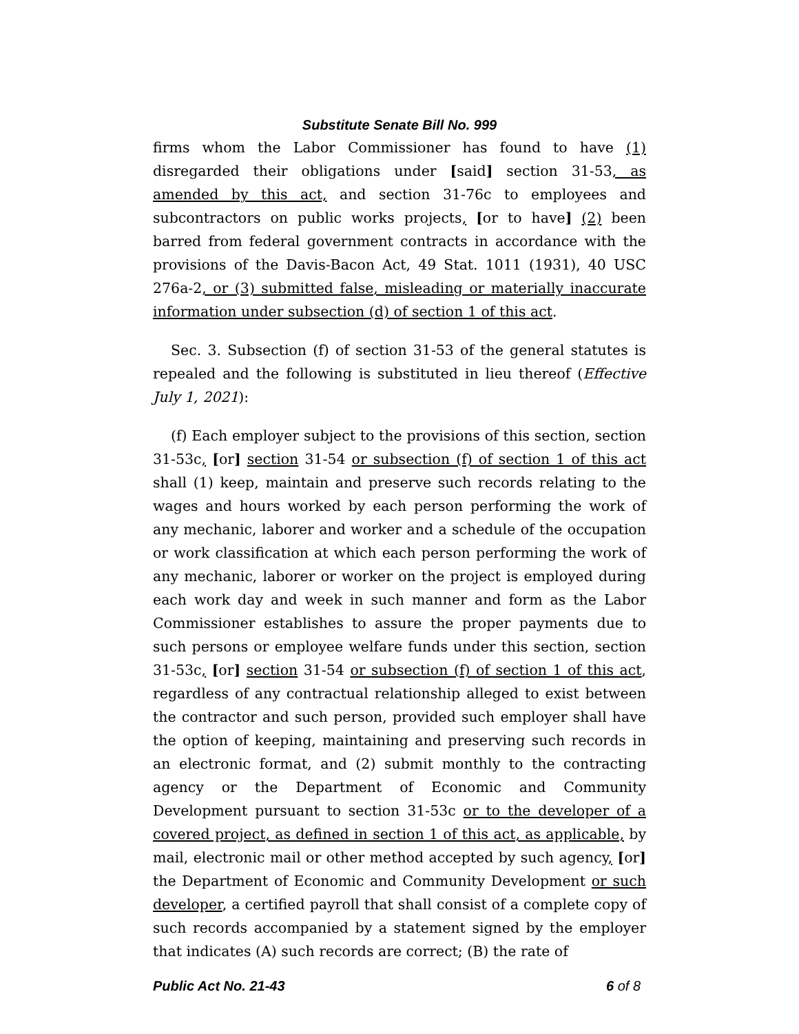Substitute Senate Bill No. 999
firms whom the Labor Commissioner has found to have (1) disregarded their obligations under [said] section 31-53, as amended by this act, and section 31-76c to employees and subcontractors on public works projects, [or to have] (2) been barred from federal government contracts in accordance with the provisions of the Davis-Bacon Act, 49 Stat. 1011 (1931), 40 USC 276a-2, or (3) submitted false, misleading or materially inaccurate information under subsection (d) of section 1 of this act.
Sec. 3. Subsection (f) of section 31-53 of the general statutes is repealed and the following is substituted in lieu thereof (Effective July 1, 2021):
(f) Each employer subject to the provisions of this section, section 31-53c, [or] section 31-54 or subsection (f) of section 1 of this act shall (1) keep, maintain and preserve such records relating to the wages and hours worked by each person performing the work of any mechanic, laborer and worker and a schedule of the occupation or work classification at which each person performing the work of any mechanic, laborer or worker on the project is employed during each work day and week in such manner and form as the Labor Commissioner establishes to assure the proper payments due to such persons or employee welfare funds under this section, section 31-53c, [or] section 31-54 or subsection (f) of section 1 of this act, regardless of any contractual relationship alleged to exist between the contractor and such person, provided such employer shall have the option of keeping, maintaining and preserving such records in an electronic format, and (2) submit monthly to the contracting agency or the Department of Economic and Community Development pursuant to section 31-53c or to the developer of a covered project, as defined in section 1 of this act, as applicable, by mail, electronic mail or other method accepted by such agency, [or] the Department of Economic and Community Development or such developer, a certified payroll that shall consist of a complete copy of such records accompanied by a statement signed by the employer that indicates (A) such records are correct; (B) the rate of
Public Act No. 21-43 6 of 8